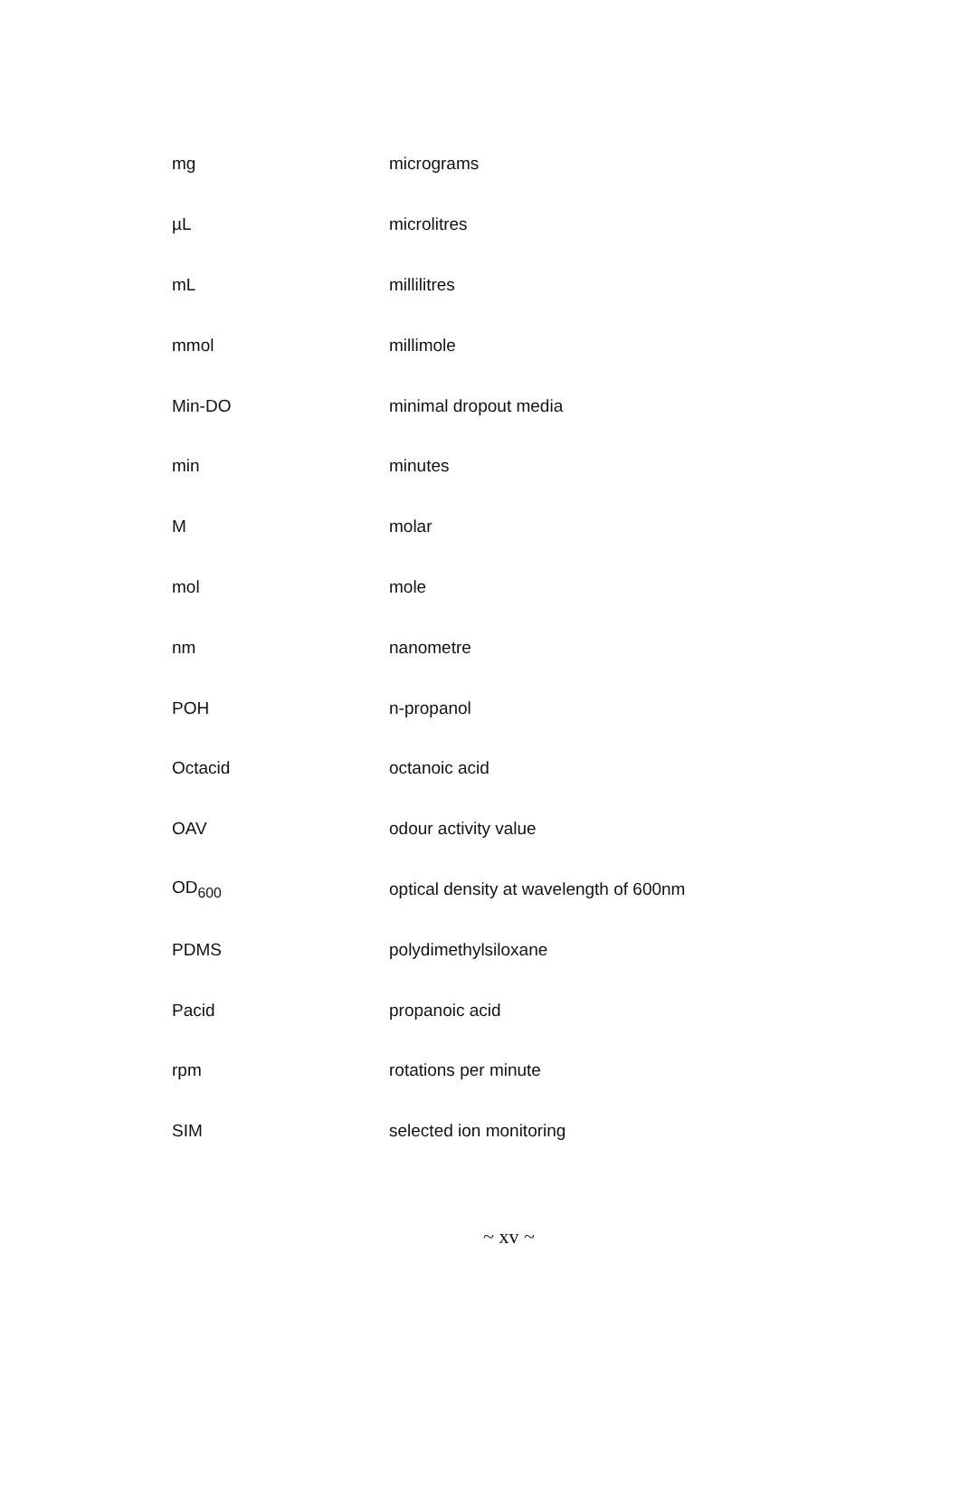| mg | micrograms |
| µL | microlitres |
| mL | millilitres |
| mmol | millimole |
| Min-DO | minimal dropout media |
| min | minutes |
| M | molar |
| mol | mole |
| nm | nanometre |
| POH | n-propanol |
| Octacid | octanoic acid |
| OAV | odour activity value |
| OD<sub>600</sub> | optical density at wavelength of 600nm |
| PDMS | polydimethylsiloxane |
| Pacid | propanoic acid |
| rpm | rotations per minute |
| SIM | selected ion monitoring |
~ xv ~